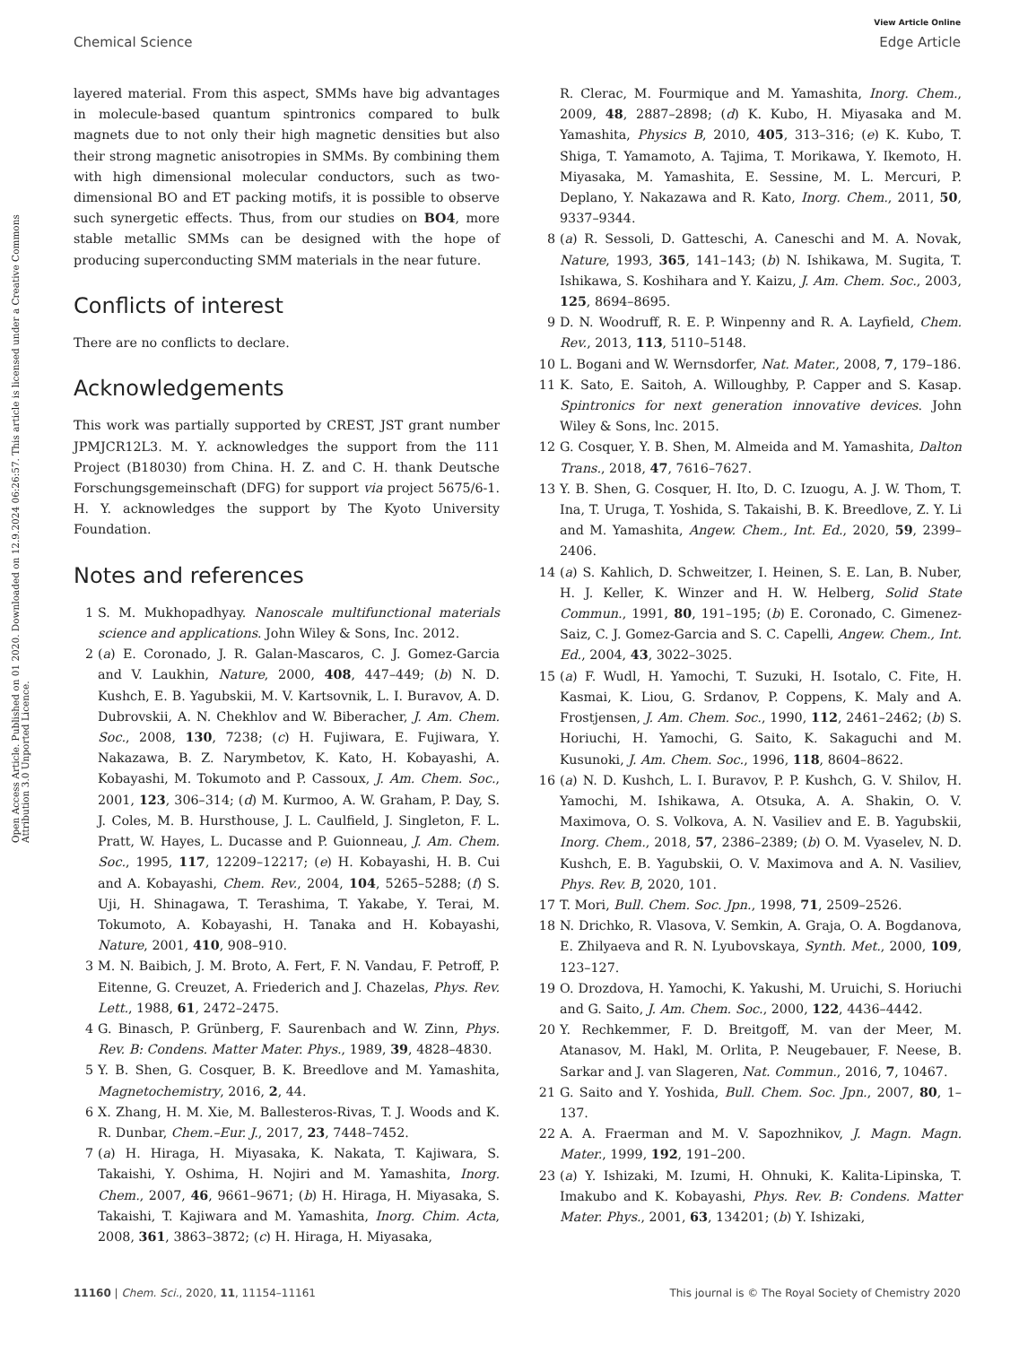View Article Online
Chemical Science Edge Article
Open Access Article. Published on 01 2020. Downloaded on 12.9.2024 06:26:57. This article is licensed under a Creative Commons Attribution 3.0 Unported Licence.
layered material. From this aspect, SMMs have big advantages in molecule-based quantum spintronics compared to bulk magnets due to not only their high magnetic densities but also their strong magnetic anisotropies in SMMs. By combining them with high dimensional molecular conductors, such as two-dimensional BO and ET packing motifs, it is possible to observe such synergetic effects. Thus, from our studies on BO4, more stable metallic SMMs can be designed with the hope of producing superconducting SMM materials in the near future.
Conflicts of interest
There are no conflicts to declare.
Acknowledgements
This work was partially supported by CREST, JST grant number JPMJCR12L3. M. Y. acknowledges the support from the 111 Project (B18030) from China. H. Z. and C. H. thank Deutsche Forschungsgemeinschaft (DFG) for support via project 5675/6-1. H. Y. acknowledges the support by The Kyoto University Foundation.
Notes and references
1 S. M. Mukhopadhyay. Nanoscale multifunctional materials science and applications. John Wiley & Sons, Inc. 2012.
2 (a) E. Coronado, J. R. Galan-Mascaros, C. J. Gomez-Garcia and V. Laukhin, Nature, 2000, 408, 447–449; (b) N. D. Kushch, E. B. Yagubskii, M. V. Kartsovnik, L. I. Buravov, A. D. Dubrovskii, A. N. Chekhlov and W. Biberacher, J. Am. Chem. Soc., 2008, 130, 7238; (c) H. Fujiwara, E. Fujiwara, Y. Nakazawa, B. Z. Narymbetov, K. Kato, H. Kobayashi, A. Kobayashi, M. Tokumoto and P. Cassoux, J. Am. Chem. Soc., 2001, 123, 306–314; (d) M. Kurmoo, A. W. Graham, P. Day, S. J. Coles, M. B. Hursthouse, J. L. Caulfield, J. Singleton, F. L. Pratt, W. Hayes, L. Ducasse and P. Guionneau, J. Am. Chem. Soc., 1995, 117, 12209–12217; (e) H. Kobayashi, H. B. Cui and A. Kobayashi, Chem. Rev., 2004, 104, 5265–5288; (f) S. Uji, H. Shinagawa, T. Terashima, T. Yakabe, Y. Terai, M. Tokumoto, A. Kobayashi, H. Tanaka and H. Kobayashi, Nature, 2001, 410, 908–910.
3 M. N. Baibich, J. M. Broto, A. Fert, F. N. Vandau, F. Petroff, P. Eitenne, G. Creuzet, A. Friederich and J. Chazelas, Phys. Rev. Lett., 1988, 61, 2472–2475.
4 G. Binasch, P. Grünberg, F. Saurenbach and W. Zinn, Phys. Rev. B: Condens. Matter Mater. Phys., 1989, 39, 4828–4830.
5 Y. B. Shen, G. Cosquer, B. K. Breedlove and M. Yamashita, Magnetochemistry, 2016, 2, 44.
6 X. Zhang, H. M. Xie, M. Ballesteros-Rivas, T. J. Woods and K. R. Dunbar, Chem.–Eur. J., 2017, 23, 7448–7452.
7 (a) H. Hiraga, H. Miyasaka, K. Nakata, T. Kajiwara, S. Takaishi, Y. Oshima, H. Nojiri and M. Yamashita, Inorg. Chem., 2007, 46, 9661–9671; (b) H. Hiraga, H. Miyasaka, S. Takaishi, T. Kajiwara and M. Yamashita, Inorg. Chim. Acta, 2008, 361, 3863–3872; (c) H. Hiraga, H. Miyasaka,
R. Clerac, M. Fourmique and M. Yamashita, Inorg. Chem., 2009, 48, 2887–2898; (d) K. Kubo, H. Miyasaka and M. Yamashita, Physics B, 2010, 405, 313–316; (e) K. Kubo, T. Shiga, T. Yamamoto, A. Tajima, T. Morikawa, Y. Ikemoto, H. Miyasaka, M. Yamashita, E. Sessine, M. L. Mercuri, P. Deplano, Y. Nakazawa and R. Kato, Inorg. Chem., 2011, 50, 9337–9344.
8 (a) R. Sessoli, D. Gatteschi, A. Caneschi and M. A. Novak, Nature, 1993, 365, 141–143; (b) N. Ishikawa, M. Sugita, T. Ishikawa, S. Koshihara and Y. Kaizu, J. Am. Chem. Soc., 2003, 125, 8694–8695.
9 D. N. Woodruff, R. E. P. Winpenny and R. A. Layfield, Chem. Rev., 2013, 113, 5110–5148.
10 L. Bogani and W. Wernsdorfer, Nat. Mater., 2008, 7, 179–186.
11 K. Sato, E. Saitoh, A. Willoughby, P. Capper and S. Kasap. Spintronics for next generation innovative devices. John Wiley & Sons, lnc. 2015.
12 G. Cosquer, Y. B. Shen, M. Almeida and M. Yamashita, Dalton Trans., 2018, 47, 7616–7627.
13 Y. B. Shen, G. Cosquer, H. Ito, D. C. Izuogu, A. J. W. Thom, T. Ina, T. Uruga, T. Yoshida, S. Takaishi, B. K. Breedlove, Z. Y. Li and M. Yamashita, Angew. Chem., Int. Ed., 2020, 59, 2399–2406.
14 (a) S. Kahlich, D. Schweitzer, I. Heinen, S. E. Lan, B. Nuber, H. J. Keller, K. Winzer and H. W. Helberg, Solid State Commun., 1991, 80, 191–195; (b) E. Coronado, C. Gimenez-Saiz, C. J. Gomez-Garcia and S. C. Capelli, Angew. Chem., Int. Ed., 2004, 43, 3022–3025.
15 (a) F. Wudl, H. Yamochi, T. Suzuki, H. Isotalo, C. Fite, H. Kasmai, K. Liou, G. Srdanov, P. Coppens, K. Maly and A. Frostjensen, J. Am. Chem. Soc., 1990, 112, 2461–2462; (b) S. Horiuchi, H. Yamochi, G. Saito, K. Sakaguchi and M. Kusunoki, J. Am. Chem. Soc., 1996, 118, 8604–8622.
16 (a) N. D. Kushch, L. I. Buravov, P. P. Kushch, G. V. Shilov, H. Yamochi, M. Ishikawa, A. Otsuka, A. A. Shakin, O. V. Maximova, O. S. Volkova, A. N. Vasiliev and E. B. Yagubskii, Inorg. Chem., 2018, 57, 2386–2389; (b) O. M. Vyaselev, N. D. Kushch, E. B. Yagubskii, O. V. Maximova and A. N. Vasiliev, Phys. Rev. B, 2020, 101.
17 T. Mori, Bull. Chem. Soc. Jpn., 1998, 71, 2509–2526.
18 N. Drichko, R. Vlasova, V. Semkin, A. Graja, O. A. Bogdanova, E. Zhilyaeva and R. N. Lyubovskaya, Synth. Met., 2000, 109, 123–127.
19 O. Drozdova, H. Yamochi, K. Yakushi, M. Uruichi, S. Horiuchi and G. Saito, J. Am. Chem. Soc., 2000, 122, 4436–4442.
20 Y. Rechkemmer, F. D. Breitgoff, M. van der Meer, M. Atanasov, M. Hakl, M. Orlita, P. Neugebauer, F. Neese, B. Sarkar and J. van Slageren, Nat. Commun., 2016, 7, 10467.
21 G. Saito and Y. Yoshida, Bull. Chem. Soc. Jpn., 2007, 80, 1–137.
22 A. A. Fraerman and M. V. Sapozhnikov, J. Magn. Magn. Mater., 1999, 192, 191–200.
23 (a) Y. Ishizaki, M. Izumi, H. Ohnuki, K. Kalita-Lipinska, T. Imakubo and K. Kobayashi, Phys. Rev. B: Condens. Matter Mater. Phys., 2001, 63, 134201; (b) Y. Ishizaki,
11160 | Chem. Sci., 2020, 11, 11154–11161 This journal is © The Royal Society of Chemistry 2020